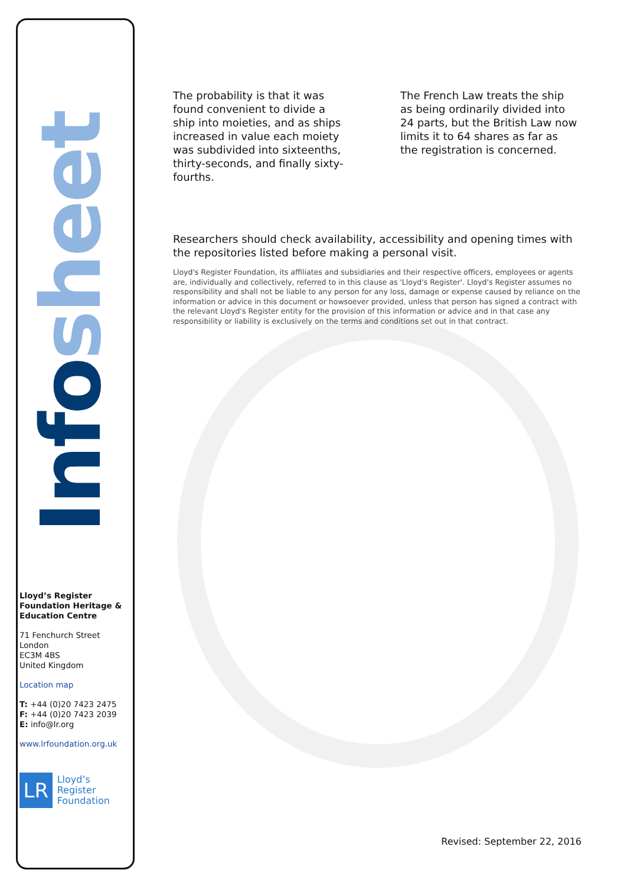Info sheet
Lloyd’s Register Foundation Heritage & Education Centre
71 Fenchurch Street
London
EC3M 4BS
United Kingdom
Location map
T: +44 (0)20 7423 2475
F: +44 (0)20 7423 2039
E: info@lr.org
www.lrfoundation.org.uk
LR
Lloyd’s Register
Foundation
The probability is that it was found convenient to divide a ship into moieties, and as ships increased in value each moiety was subdivided into sixteenths, thirty-seconds, and finally sixty-fourths.
The French Law treats the ship as being ordinarily divided into 24 parts, but the British Law now limits it to 64 shares as far as the registration is concerned.
Researchers should check availability, accessibility and opening times with the repositories listed before making a personal visit.
Lloyd's Register Foundation, its affiliates and subsidiaries and their respective officers, employees or agents are, individually and collectively, referred to in this clause as 'Lloyd's Register'. Lloyd's Register assumes no responsibility and shall not be liable to any person for any loss, damage or expense caused by reliance on the information or advice in this document or howsoever provided, unless that person has signed a contract with the relevant Lloyd's Register entity for the provision of this information or advice and in that case any responsibility or liability is exclusively on the terms and conditions set out in that contract.
Revised: September 22, 2016